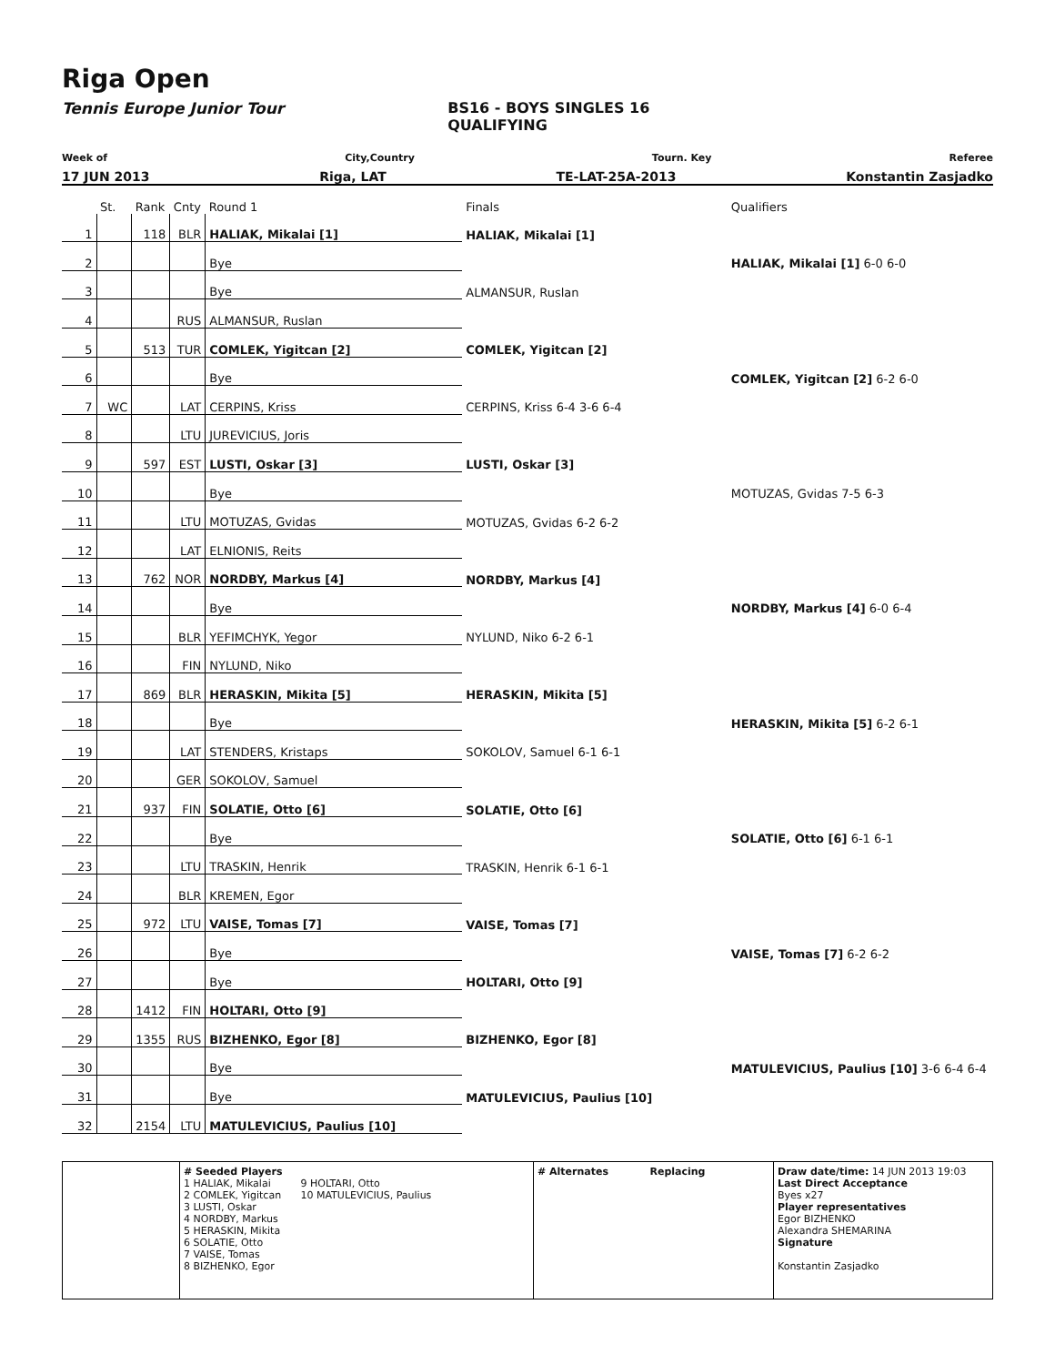Riga Open
Tennis Europe Junior Tour BS16 - BOYS SINGLES 16
QUALIFYING
Week of City,Country Tourn. Key Referee
17 JUN 2013 Riga, LAT TE-LAT-25A-2013 Konstantin Zasjadko
| | St. | Rank | Cnty | Round 1 | Finals | Qualifiers |
| 1 | | 118 | BLR | HALIAK, Mikalai [1] | HALIAK, Mikalai [1] | |
| 2 | | | | Bye | | HALIAK, Mikalai [1] 6-0 6-0 |
| 3 | | | | Bye | ALMANSUR, Ruslan | |
| 4 | | | RUS | ALMANSUR, Ruslan | | |
| 5 | | 513 | TUR | COMLEK, Yigitcan [2] | COMLEK, Yigitcan [2] | |
| 6 | | | | Bye | | COMLEK, Yigitcan [2] 6-2 6-0 |
| 7 | WC | | LAT | CERPINS, Kriss | CERPINS, Kriss 6-4 3-6 6-4 | |
| 8 | | | LTU | JUREVICIUS, Joris | | |
| 9 | | 597 | EST | LUSTI, Oskar [3] | LUSTI, Oskar [3] | |
| 10 | | | | Bye | | MOTUZAS, Gvidas 7-5 6-3 |
| 11 | | | LTU | MOTUZAS, Gvidas | MOTUZAS, Gvidas 6-2 6-2 | |
| 12 | | | LAT | ELNIONIS, Reits | | |
| 13 | | 762 | NOR | NORDBY, Markus [4] | NORDBY, Markus [4] | |
| 14 | | | | Bye | | NORDBY, Markus [4] 6-0 6-4 |
| 15 | | | BLR | YEFIMCHYK, Yegor | NYLUND, Niko 6-2 6-1 | |
| 16 | | | FIN | NYLUND, Niko | | |
| 17 | | 869 | BLR | HERASKIN, Mikita [5] | HERASKIN, Mikita [5] | |
| 18 | | | | Bye | | HERASKIN, Mikita [5] 6-2 6-1 |
| 19 | | | LAT | STENDERS, Kristaps | SOKOLOV, Samuel 6-1 6-1 | |
| 20 | | | GER | SOKOLOV, Samuel | | |
| 21 | | 937 | FIN | SOLATIE, Otto [6] | SOLATIE, Otto [6] | |
| 22 | | | | Bye | | SOLATIE, Otto [6] 6-1 6-1 |
| 23 | | | LTU | TRASKIN, Henrik | TRASKIN, Henrik 6-1 6-1 | |
| 24 | | | BLR | KREMEN, Egor | | |
| 25 | | 972 | LTU | VAISE, Tomas [7] | VAISE, Tomas [7] | |
| 26 | | | | Bye | | VAISE, Tomas [7] 6-2 6-2 |
| 27 | | | | Bye | HOLTARI, Otto [9] | |
| 28 | | 1412 | FIN | HOLTARI, Otto [9] | | |
| 29 | | 1355 | RUS | BIZHENKO, Egor [8] | BIZHENKO, Egor [8] | |
| 30 | | | | Bye | | MATULEVICIUS, Paulius [10] 3-6 6-4 6-4 |
| 31 | | | | Bye | MATULEVICIUS, Paulius [10] | |
| 32 | | 2154 | LTU | MATULEVICIUS, Paulius [10] | | |
# Seeded Players
1 HALIAK, Mikalai
2 COMLEK, Yigitcan
3 LUSTI, Oskar
4 NORDBY, Markus
5 HERASKIN, Mikita
6 SOLATIE, Otto
7 VAISE, Tomas
8 BIZHENKO, Egor
9 HOLTARI, Otto
10 MATULEVICIUS, Paulius
# Alternates Replacing Draw date/time: 14 JUN 2013 19:03
Last Direct Acceptance
Byes x27
Player representatives
Egor BIZHENKO
Alexandra SHEMARINA
Signature
Konstantin Zasjadko